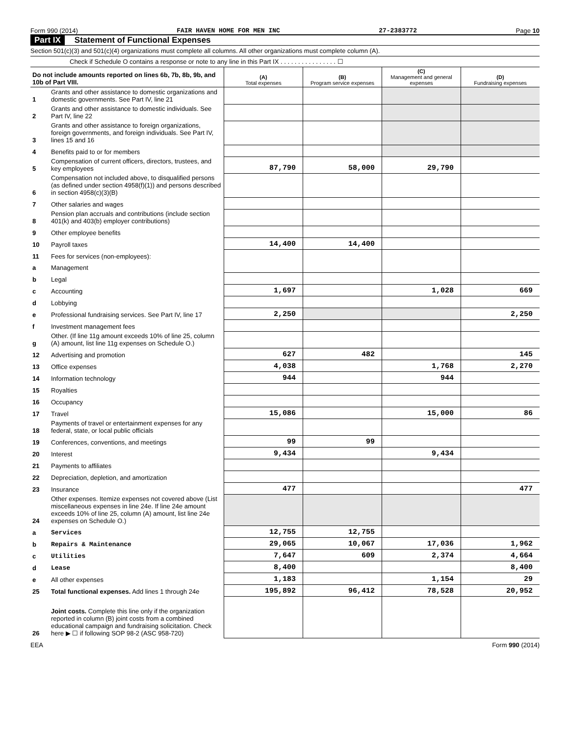Form 990 (2014) FAIR HAVEN HOME FOR MEN INC 27-2383772 Page 10
Part IX Statement of Functional Expenses
Section 501(c)(3) and 501(c)(4) organizations must complete all columns. All other organizations must complete column (A).
Check if Schedule O contains a response or note to any line in this Part IX . . . . . . . . . . . . . . . . ☐
| Do not include amounts reported on lines 6b, 7b, 8b, 9b, and 10b of Part VIII. | | (A) Total expenses | (B) Program service expenses | (C) Management and general expenses | (D) Fundraising expenses |
| 1 | Grants and other assistance to domestic organizations and domestic governments. See Part IV, line 21 | | | | |
| 2 | Grants and other assistance to domestic individuals. See Part IV, line 22 | | | | |
| 3 | Grants and other assistance to foreign organizations, foreign governments, and foreign individuals. See Part IV, lines 15 and 16 | | | | |
| 4 | Benefits paid to or for members | | | | |
| 5 | Compensation of current officers, directors, trustees, and key employees | 87,790 | 58,000 | 29,790 | |
| 6 | Compensation not included above, to disqualified persons (as defined under section 4958(f)(1)) and persons described in section 4958(c)(3)(B) | | | | |
| 7 | Other salaries and wages | | | | |
| 8 | Pension plan accruals and contributions (include section 401(k) and 403(b) employer contributions) | | | | |
| 9 | Other employee benefits | | | | |
| 10 | Payroll taxes | 14,400 | 14,400 | | |
| 11 | Fees for services (non-employees): | | | | |
| a | Management | | | | |
| b | Legal | | | | |
| c | Accounting | 1,697 | | 1,028 | 669 |
| d | Lobbying | | | | |
| e | Professional fundraising services. See Part IV, line 17 | 2,250 | | | 2,250 |
| f | Investment management fees | | | | |
| g | Other. (If line 11g amount exceeds 10% of line 25, column (A) amount, list line 11g expenses on Schedule O.) | | | | |
| 12 | Advertising and promotion | 627 | 482 | | 145 |
| 13 | Office expenses | 4,038 | | 1,768 | 2,270 |
| 14 | Information technology | 944 | | 944 | |
| 15 | Royalties | | | | |
| 16 | Occupancy | | | | |
| 17 | Travel | 15,086 | | 15,000 | 86 |
| 18 | Payments of travel or entertainment expenses for any federal, state, or local public officials | | | | |
| 19 | Conferences, conventions, and meetings | 99 | 99 | | |
| 20 | Interest | 9,434 | | 9,434 | |
| 21 | Payments to affiliates | | | | |
| 22 | Depreciation, depletion, and amortization | | | | |
| 23 | Insurance | 477 | | | 477 |
| 24 | Other expenses. Itemize expenses not covered above (List miscellaneous expenses in line 24e. If line 24e amount exceeds 10% of line 25, column (A) amount, list line 24e expenses on Schedule O.) | | | | |
| a | Services | 12,755 | 12,755 | | |
| b | Repairs & Maintenance | 29,065 | 10,067 | 17,036 | 1,962 |
| c | Utilities | 7,647 | 609 | 2,374 | 4,664 |
| d | Lease | 8,400 | | | 8,400 |
| e | All other expenses | 1,183 | | 1,154 | 29 |
| 25 | Total functional expenses. Add lines 1 through 24e | 195,892 | 96,412 | 78,528 | 20,952 |
| 26 | Joint costs. Complete this line only if the organization reported in column (B) joint costs from a combined educational campaign and fundraising solicitation. Check here ▶ ☐ if following SOP 98-2 (ASC 958-720) | | | | |
EEA Form 990 (2014)